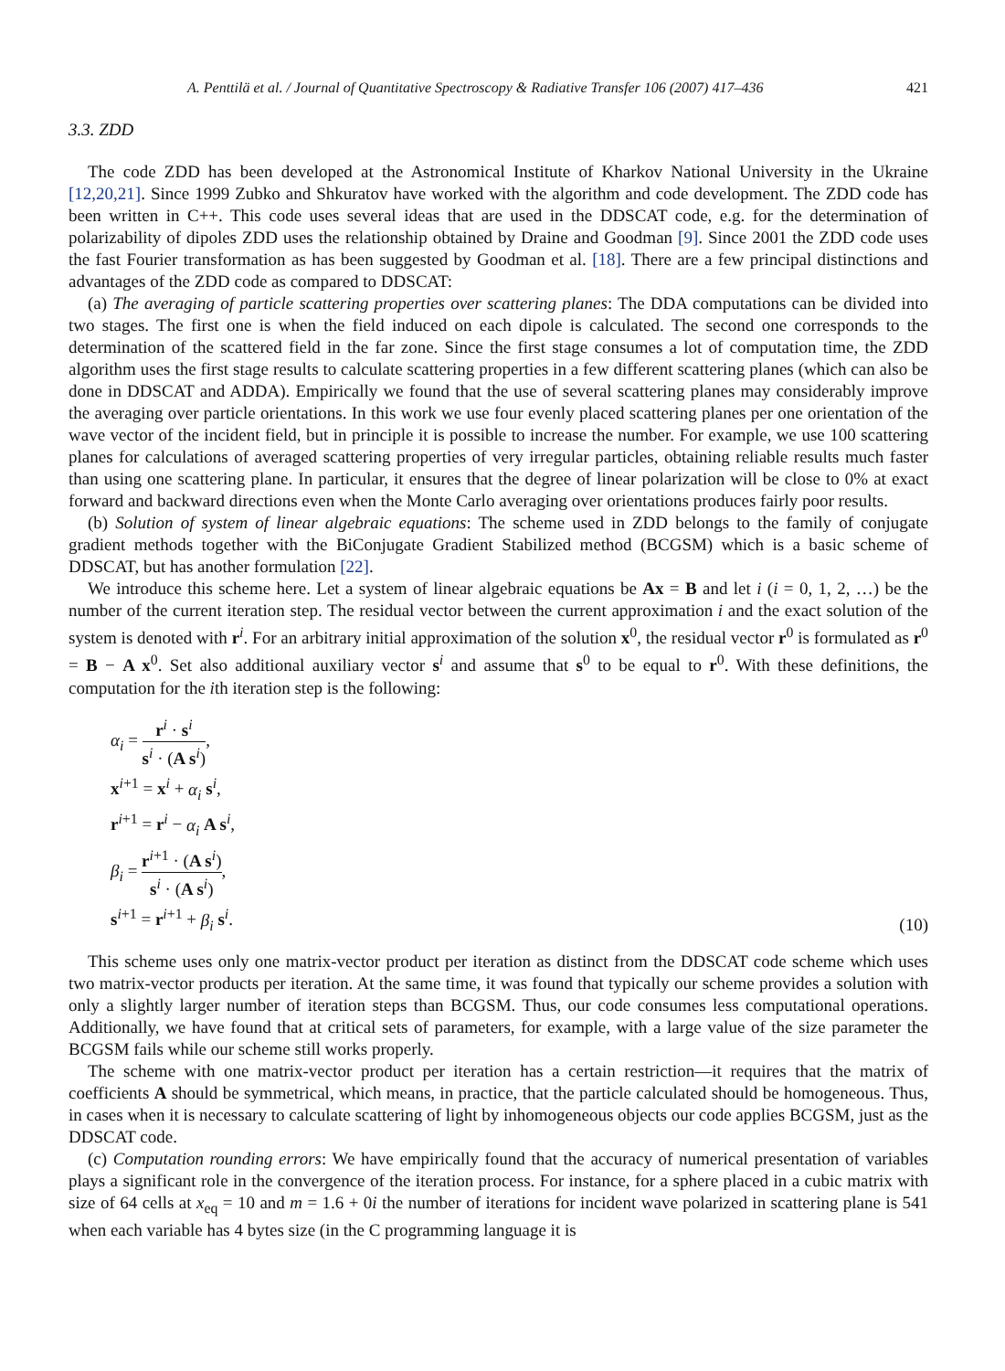A. Penttilä et al. / Journal of Quantitative Spectroscopy & Radiative Transfer 106 (2007) 417–436 421
3.3. ZDD
The code ZDD has been developed at the Astronomical Institute of Kharkov National University in the Ukraine [12,20,21]. Since 1999 Zubko and Shkuratov have worked with the algorithm and code development. The ZDD code has been written in C++. This code uses several ideas that are used in the DDSCAT code, e.g. for the determination of polarizability of dipoles ZDD uses the relationship obtained by Draine and Goodman [9]. Since 2001 the ZDD code uses the fast Fourier transformation as has been suggested by Goodman et al. [18]. There are a few principal distinctions and advantages of the ZDD code as compared to DDSCAT:
(a) The averaging of particle scattering properties over scattering planes: The DDA computations can be divided into two stages. The first one is when the field induced on each dipole is calculated. The second one corresponds to the determination of the scattered field in the far zone. Since the first stage consumes a lot of computation time, the ZDD algorithm uses the first stage results to calculate scattering properties in a few different scattering planes (which can also be done in DDSCAT and ADDA). Empirically we found that the use of several scattering planes may considerably improve the averaging over particle orientations. In this work we use four evenly placed scattering planes per one orientation of the wave vector of the incident field, but in principle it is possible to increase the number. For example, we use 100 scattering planes for calculations of averaged scattering properties of very irregular particles, obtaining reliable results much faster than using one scattering plane. In particular, it ensures that the degree of linear polarization will be close to 0% at exact forward and backward directions even when the Monte Carlo averaging over orientations produces fairly poor results.
(b) Solution of system of linear algebraic equations: The scheme used in ZDD belongs to the family of conjugate gradient methods together with the BiConjugate Gradient Stabilized method (BCGSM) which is a basic scheme of DDSCAT, but has another formulation [22].
We introduce this scheme here. Let a system of linear algebraic equations be Ax = B and let i (i = 0, 1, 2, …) be the number of the current iteration step. The residual vector between the current approximation i and the exact solution of the system is denoted with r<sup>i</sup>. For an arbitrary initial approximation of the solution x<sup>0</sup>, the residual vector r<sup>0</sup> is formulated as r<sup>0</sup> = B − A x<sup>0</sup>. Set also additional auxiliary vector s<sup>i</sup> and assume that s<sup>0</sup> to be equal to r<sup>0</sup>. With these definitions, the computation for the ith iteration step is the following:
α<sub>i</sub> = r<sup>i</sup> · s<sup>i</sup> s<sup>i</sup> · (A s<sup>i</sup>),
x<sup>i+1</sup> = x<sup>i</sup> + α<sub>i</sub> s<sup>i</sup>,
r<sup>i+1</sup> = r<sup>i</sup> − α<sub>i</sub> A s<sup>i</sup>,
β<sub>i</sub> = r<sup>i+1</sup> · (A s<sup>i</sup>) s<sup>i</sup> · (A s<sup>i</sup>),
s<sup>i+1</sup> = r<sup>i+1</sup> + β<sub>i</sub> s<sup>i</sup>.
(10)
This scheme uses only one matrix-vector product per iteration as distinct from the DDSCAT code scheme which uses two matrix-vector products per iteration. At the same time, it was found that typically our scheme provides a solution with only a slightly larger number of iteration steps than BCGSM. Thus, our code consumes less computational operations. Additionally, we have found that at critical sets of parameters, for example, with a large value of the size parameter the BCGSM fails while our scheme still works properly.
The scheme with one matrix-vector product per iteration has a certain restriction—it requires that the matrix of coefficients A should be symmetrical, which means, in practice, that the particle calculated should be homogeneous. Thus, in cases when it is necessary to calculate scattering of light by inhomogeneous objects our code applies BCGSM, just as the DDSCAT code.
(c) Computation rounding errors: We have empirically found that the accuracy of numerical presentation of variables plays a significant role in the convergence of the iteration process. For instance, for a sphere placed in a cubic matrix with size of 64 cells at x<sub>eq</sub> = 10 and m = 1.6 + 0i the number of iterations for incident wave polarized in scattering plane is 541 when each variable has 4 bytes size (in the C programming language it is